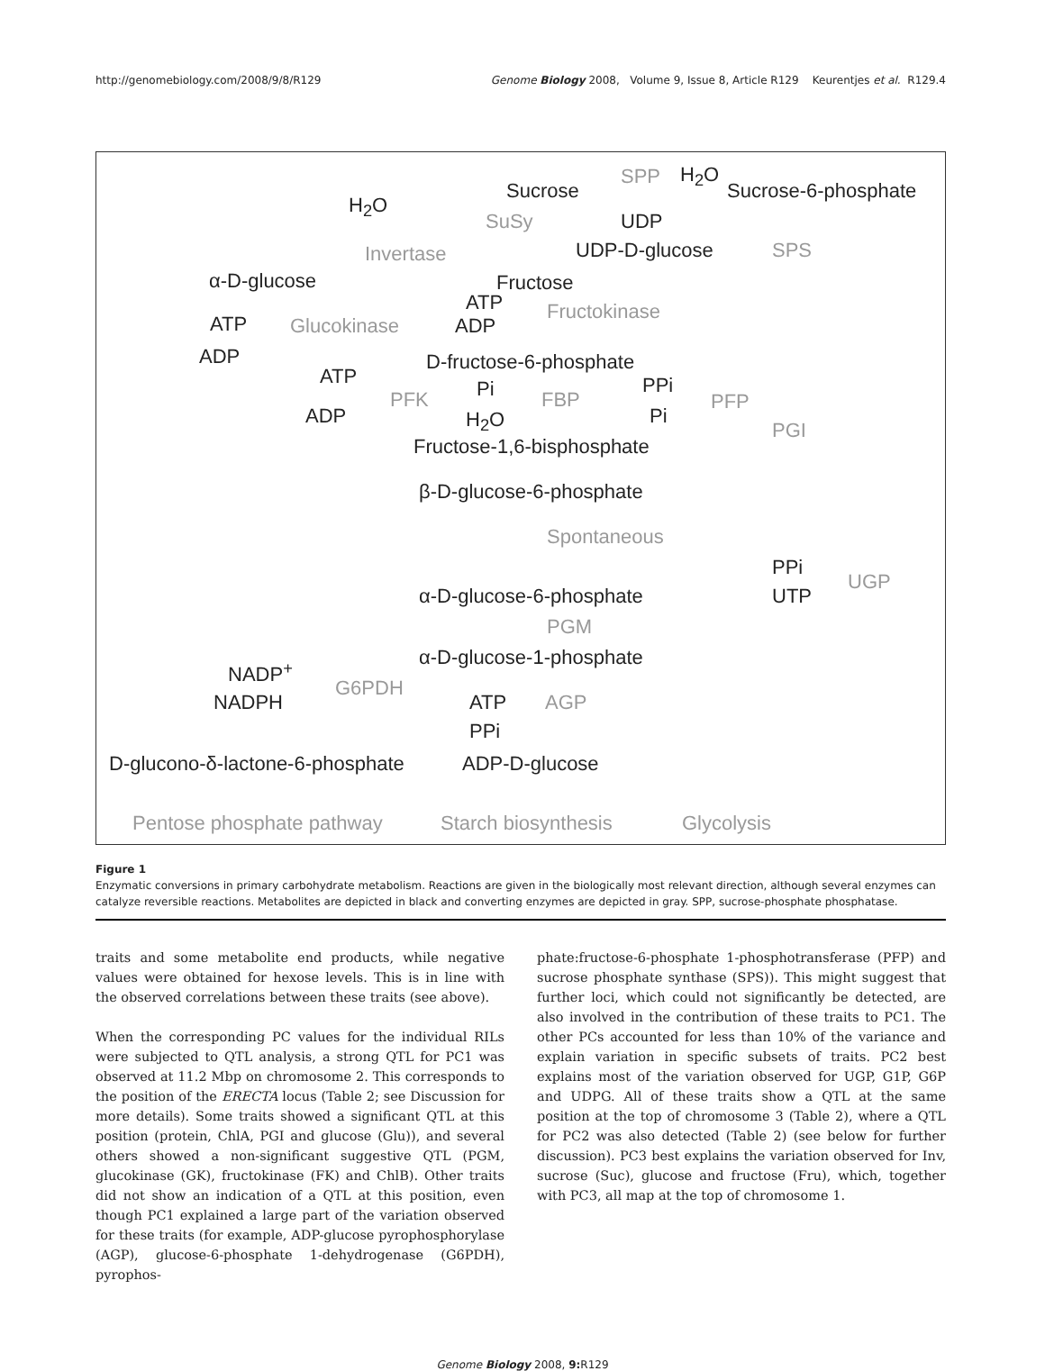http://genomebiology.com/2008/9/8/R129 Genome Biology 2008, Volume 9, Issue 8, Article R129 Keurentjes et al. R129.4
Sucrose
SPP H<sub>2</sub>O
Sucrose-6-phosphate
H<sub>2</sub>O
SuSy UDP
Invertase UDP-D-glucose SPS
α-D-glucose Fructose
ATP Fructokinase
ATP Glucokinase ADP
ADP D-fructose-6-phosphate
ATP
Pi FBP
PPi
PFK PFP
ADP H<sub>2</sub>O Pi
PGI
Fructose-1,6-bisphosphate
β-D-glucose-6-phosphate
Spontaneous
PPi
UGP
α-D-glucose-6-phosphate UTP
PGM
α-D-glucose-1-phosphate
NADP<sup>+</sup>
G6PDH
NADPH ATP AGP
PPi
D-glucono-δ-lactone-6-phosphate ADP-D-glucose
Pentose phosphate pathway Starch biosynthesis Glycolysis
Figure 1
Enzymatic conversions in primary carbohydrate metabolism. Reactions are given in the biologically most relevant direction, although several enzymes can catalyze reversible reactions. Metabolites are depicted in black and converting enzymes are depicted in gray. SPP, sucrose-phosphate phosphatase.
traits and some metabolite end products, while negative values were obtained for hexose levels. This is in line with the observed correlations between these traits (see above).
When the corresponding PC values for the individual RILs were subjected to QTL analysis, a strong QTL for PC1 was observed at 11.2 Mbp on chromosome 2. This corresponds to the position of the ERECTA locus (Table 2; see Discussion for more details). Some traits showed a significant QTL at this position (protein, ChlA, PGI and glucose (Glu)), and several others showed a non-significant suggestive QTL (PGM, glucokinase (GK), fructokinase (FK) and ChlB). Other traits did not show an indication of a QTL at this position, even though PC1 explained a large part of the variation observed for these traits (for example, ADP-glucose pyrophosphorylase (AGP), glucose-6-phosphate 1-dehydrogenase (G6PDH), pyrophos-
phate:fructose-6-phosphate 1-phosphotransferase (PFP) and sucrose phosphate synthase (SPS)). This might suggest that further loci, which could not significantly be detected, are also involved in the contribution of these traits to PC1. The other PCs accounted for less than 10% of the variance and explain variation in specific subsets of traits. PC2 best explains most of the variation observed for UGP, G1P, G6P and UDPG. All of these traits show a QTL at the same position at the top of chromosome 3 (Table 2), where a QTL for PC2 was also detected (Table 2) (see below for further discussion). PC3 best explains the variation observed for Inv, sucrose (Suc), glucose and fructose (Fru), which, together with PC3, all map at the top of chromosome 1.
Genome Biology 2008, 9: R129